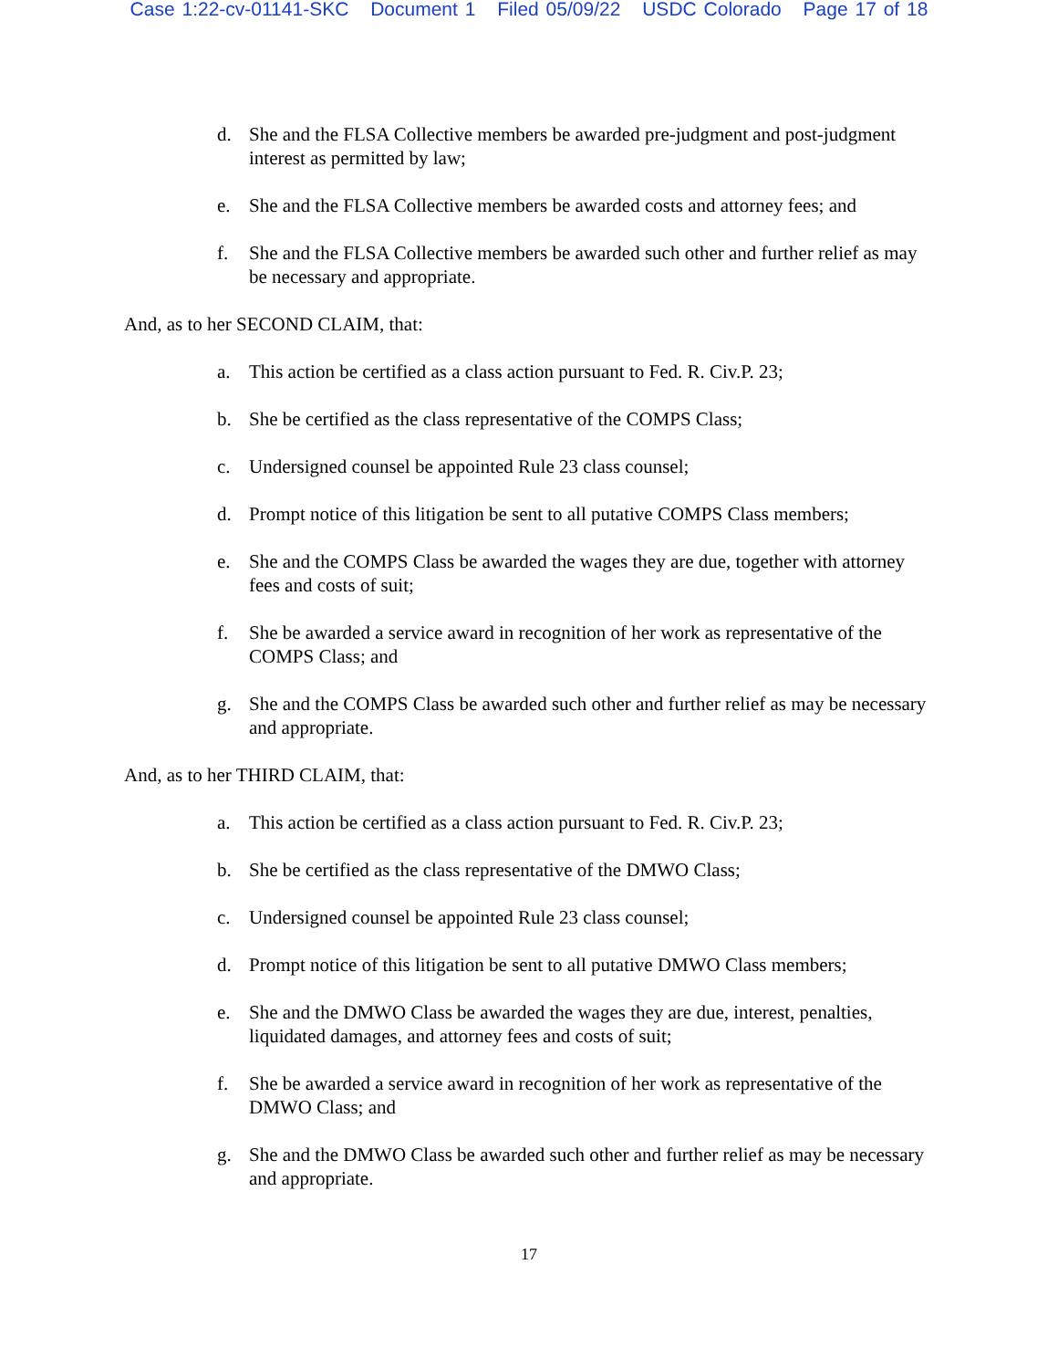Case 1:22-cv-01141-SKC Document 1 Filed 05/09/22 USDC Colorado Page 17 of 18
d. She and the FLSA Collective members be awarded pre-judgment and post-judgment interest as permitted by law;
e. She and the FLSA Collective members be awarded costs and attorney fees; and
f. She and the FLSA Collective members be awarded such other and further relief as may be necessary and appropriate.
And, as to her SECOND CLAIM, that:
a. This action be certified as a class action pursuant to Fed. R. Civ.P. 23;
b. She be certified as the class representative of the COMPS Class;
c. Undersigned counsel be appointed Rule 23 class counsel;
d. Prompt notice of this litigation be sent to all putative COMPS Class members;
e. She and the COMPS Class be awarded the wages they are due, together with attorney fees and costs of suit;
f. She be awarded a service award in recognition of her work as representative of the COMPS Class; and
g. She and the COMPS Class be awarded such other and further relief as may be necessary and appropriate.
And, as to her THIRD CLAIM, that:
a. This action be certified as a class action pursuant to Fed. R. Civ.P. 23;
b. She be certified as the class representative of the DMWO Class;
c. Undersigned counsel be appointed Rule 23 class counsel;
d. Prompt notice of this litigation be sent to all putative DMWO Class members;
e. She and the DMWO Class be awarded the wages they are due, interest, penalties, liquidated damages, and attorney fees and costs of suit;
f. She be awarded a service award in recognition of her work as representative of the DMWO Class; and
g. She and the DMWO Class be awarded such other and further relief as may be necessary and appropriate.
17